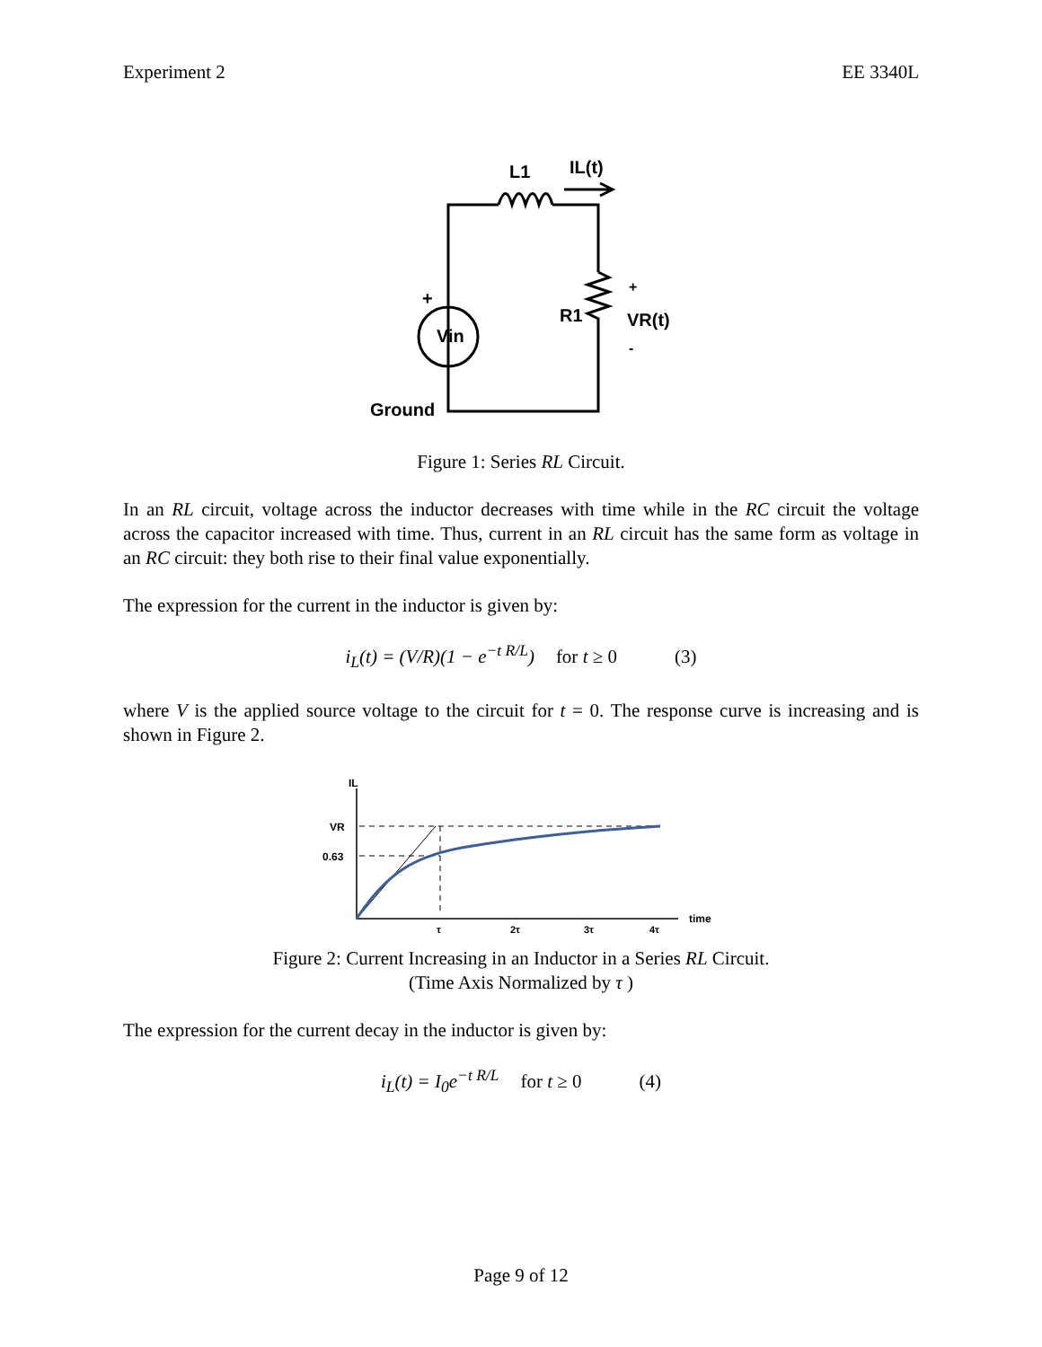Experiment 2 EE 3340L
L1
IL(t)
+
Vin
R1
+
VR(t)
-
Ground
Figure 1: Series RL Circuit.
In an RL circuit, voltage across the inductor decreases with time while in the RC circuit the voltage across the capacitor increased with time. Thus, current in an RL circuit has the same form as voltage in an RC circuit: they both rise to their final value exponentially.
The expression for the current in the inductor is given by:
i<sub>L</sub>(t) = (V/R)(1 − e<sup>−t R/L</sup>) for t ≥ 0 (3)
where V is the applied source voltage to the circuit for t = 0. The response curve is increasing and is shown in Figure 2.
IL
VR
0.63
τ
2τ
3τ
4τ
time
Figure 2: Current Increasing in an Inductor in a Series RL Circuit.
(Time Axis Normalized by τ )
The expression for the current decay in the inductor is given by:
i<sub>L</sub>(t) = I<sub>0</sub>e<sup>−t R/L</sup> for t ≥ 0 (4)
Page 9 of 12